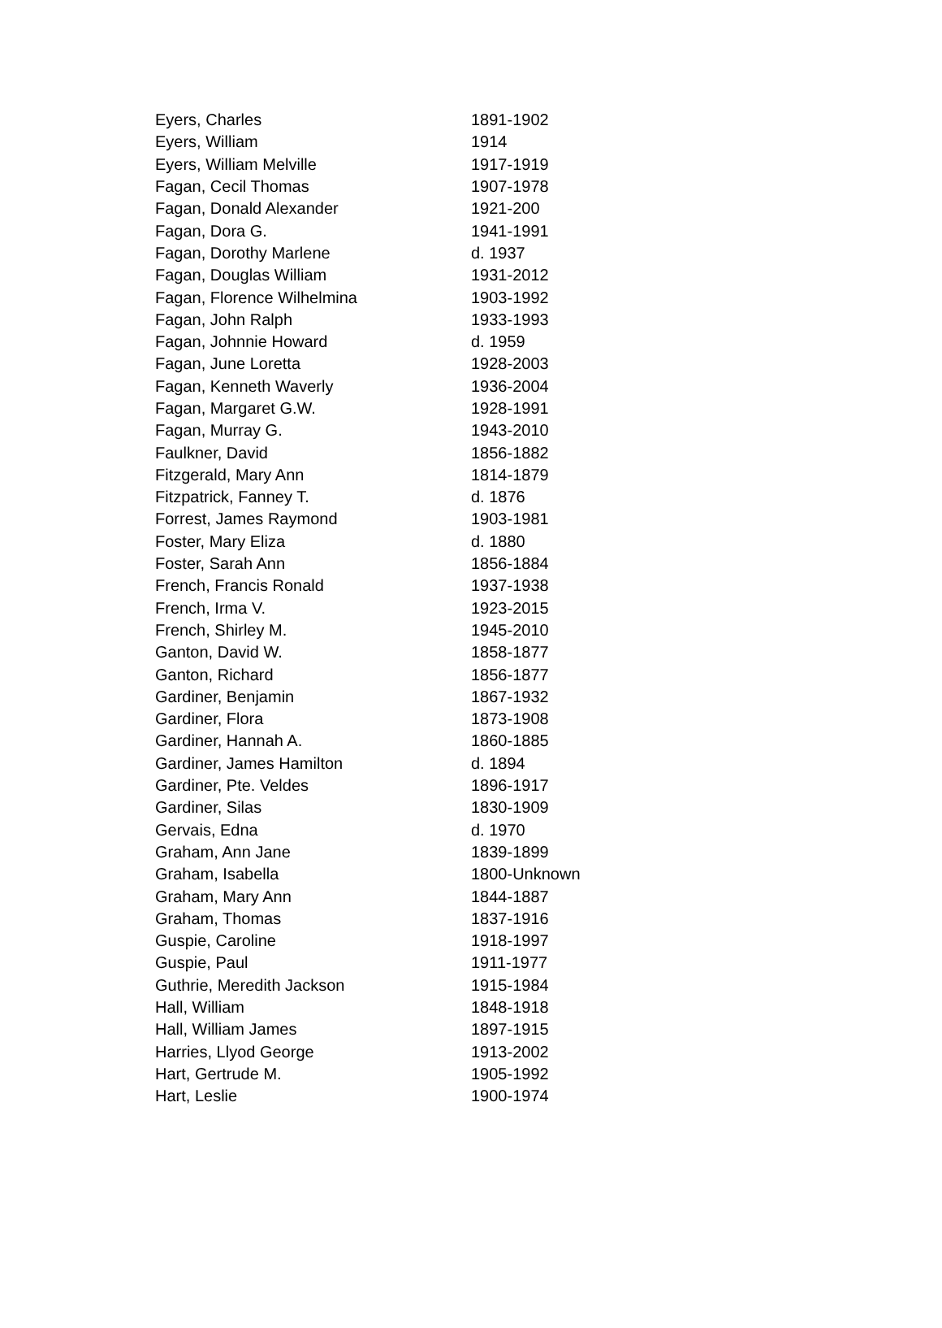| Eyers, Charles | 1891-1902 |
| Eyers, William | 1914 |
| Eyers, William Melville | 1917-1919 |
| Fagan, Cecil Thomas | 1907-1978 |
| Fagan, Donald Alexander | 1921-200 |
| Fagan, Dora G. | 1941-1991 |
| Fagan, Dorothy Marlene | d. 1937 |
| Fagan, Douglas William | 1931-2012 |
| Fagan, Florence Wilhelmina | 1903-1992 |
| Fagan, John Ralph | 1933-1993 |
| Fagan, Johnnie Howard | d. 1959 |
| Fagan, June Loretta | 1928-2003 |
| Fagan, Kenneth Waverly | 1936-2004 |
| Fagan, Margaret G.W. | 1928-1991 |
| Fagan, Murray G. | 1943-2010 |
| Faulkner, David | 1856-1882 |
| Fitzgerald, Mary Ann | 1814-1879 |
| Fitzpatrick, Fanney T. | d. 1876 |
| Forrest, James Raymond | 1903-1981 |
| Foster, Mary Eliza | d. 1880 |
| Foster, Sarah Ann | 1856-1884 |
| French, Francis Ronald | 1937-1938 |
| French, Irma V. | 1923-2015 |
| French, Shirley M. | 1945-2010 |
| Ganton, David W. | 1858-1877 |
| Ganton, Richard | 1856-1877 |
| Gardiner, Benjamin | 1867-1932 |
| Gardiner, Flora | 1873-1908 |
| Gardiner, Hannah A. | 1860-1885 |
| Gardiner, James Hamilton | d. 1894 |
| Gardiner, Pte. Veldes | 1896-1917 |
| Gardiner, Silas | 1830-1909 |
| Gervais, Edna | d. 1970 |
| Graham, Ann Jane | 1839-1899 |
| Graham, Isabella | 1800-Unknown |
| Graham, Mary Ann | 1844-1887 |
| Graham, Thomas | 1837-1916 |
| Guspie, Caroline | 1918-1997 |
| Guspie, Paul | 1911-1977 |
| Guthrie, Meredith Jackson | 1915-1984 |
| Hall, William | 1848-1918 |
| Hall, William James | 1897-1915 |
| Harries, Llyod George | 1913-2002 |
| Hart, Gertrude M. | 1905-1992 |
| Hart, Leslie | 1900-1974 |